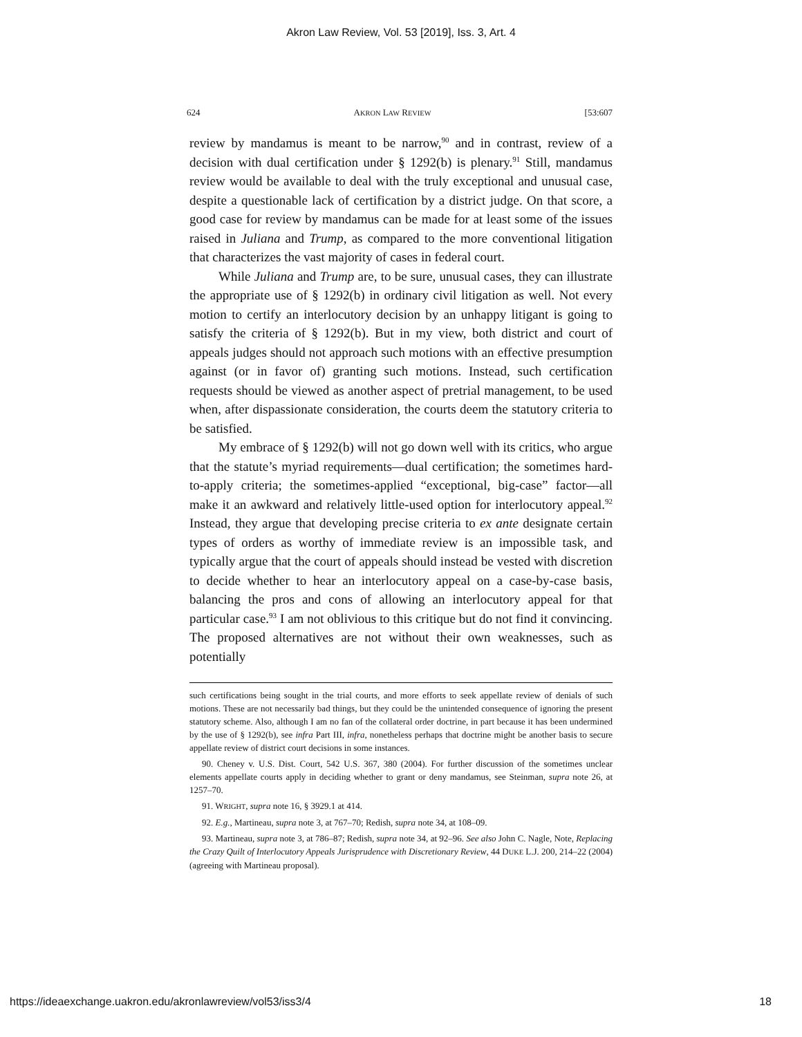Akron Law Review, Vol. 53 [2019], Iss. 3, Art. 4
624 AKRON LAW REVIEW [53:607
review by mandamus is meant to be narrow,<sup>90</sup> and in contrast, review of a decision with dual certification under § 1292(b) is plenary.<sup>91</sup> Still, mandamus review would be available to deal with the truly exceptional and unusual case, despite a questionable lack of certification by a district judge. On that score, a good case for review by mandamus can be made for at least some of the issues raised in Juliana and Trump, as compared to the more conventional litigation that characterizes the vast majority of cases in federal court.
While Juliana and Trump are, to be sure, unusual cases, they can illustrate the appropriate use of § 1292(b) in ordinary civil litigation as well. Not every motion to certify an interlocutory decision by an unhappy litigant is going to satisfy the criteria of § 1292(b). But in my view, both district and court of appeals judges should not approach such motions with an effective presumption against (or in favor of) granting such motions. Instead, such certification requests should be viewed as another aspect of pretrial management, to be used when, after dispassionate consideration, the courts deem the statutory criteria to be satisfied.
My embrace of § 1292(b) will not go down well with its critics, who argue that the statute’s myriad requirements—dual certification; the sometimes hard-to-apply criteria; the sometimes-applied “exceptional, big-case” factor—all make it an awkward and relatively little-used option for interlocutory appeal.<sup>92</sup> Instead, they argue that developing precise criteria to ex ante designate certain types of orders as worthy of immediate review is an impossible task, and typically argue that the court of appeals should instead be vested with discretion to decide whether to hear an interlocutory appeal on a case-by-case basis, balancing the pros and cons of allowing an interlocutory appeal for that particular case.<sup>93</sup> I am not oblivious to this critique but do not find it convincing. The proposed alternatives are not without their own weaknesses, such as potentially
such certifications being sought in the trial courts, and more efforts to seek appellate review of denials of such motions. These are not necessarily bad things, but they could be the unintended consequence of ignoring the present statutory scheme. Also, although I am no fan of the collateral order doctrine, in part because it has been undermined by the use of § 1292(b), see infra Part III, infra, nonetheless perhaps that doctrine might be another basis to secure appellate review of district court decisions in some instances.
90. Cheney v. U.S. Dist. Court, 542 U.S. 367, 380 (2004). For further discussion of the sometimes unclear elements appellate courts apply in deciding whether to grant or deny mandamus, see Steinman, supra note 26, at 1257–70.
91. WRIGHT, supra note 16, § 3929.1 at 414.
92. E.g., Martineau, supra note 3, at 767–70; Redish, supra note 34, at 108–09.
93. Martineau, supra note 3, at 786–87; Redish, supra note 34, at 92–96. See also John C. Nagle, Note, Replacing the Crazy Quilt of Interlocutory Appeals Jurisprudence with Discretionary Review, 44 DUKE L.J. 200, 214–22 (2004) (agreeing with Martineau proposal).
https://ideaexchange.uakron.edu/akronlawreview/vol53/iss3/4 18